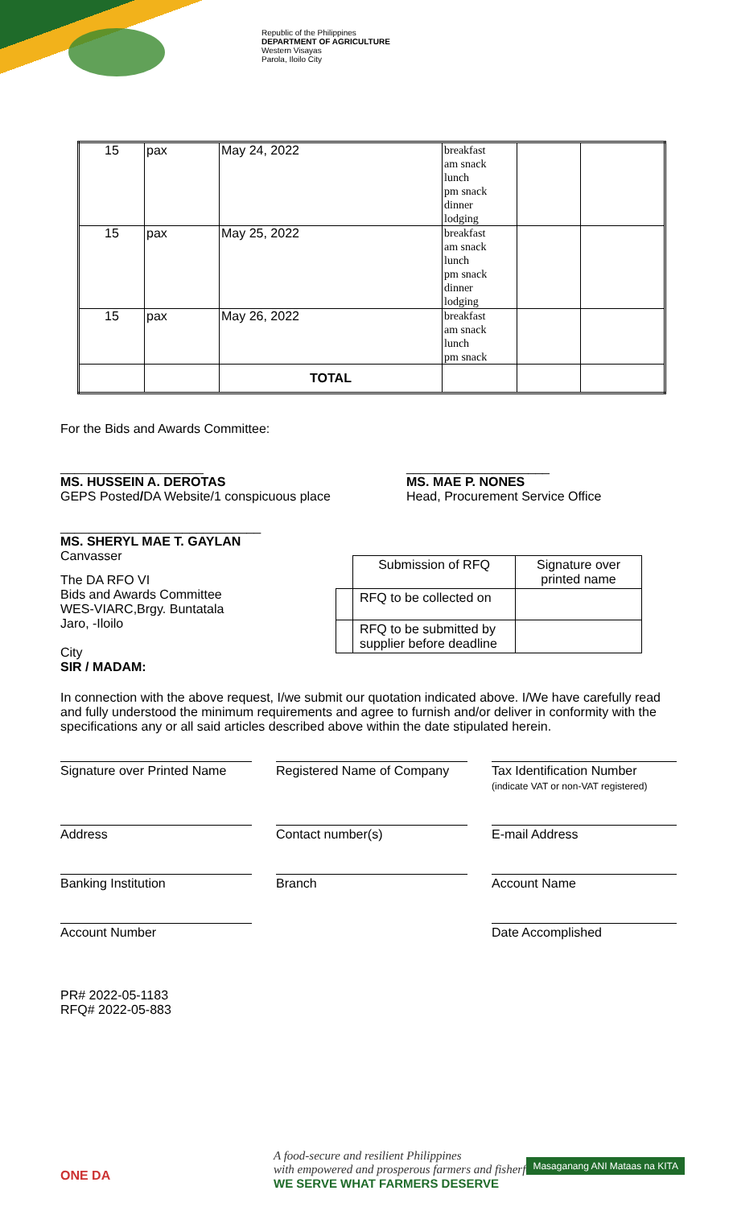Republic of the Philippines
DEPARTMENT OF AGRICULTURE
Western Visayas
Parola, Iloilo City
| 15 | pax | May 24, 2022 | breakfast am snack lunch pm snack dinner lodging | | |
| 15 | pax | May 25, 2022 | breakfast am snack lunch pm snack dinner lodging | | |
| 15 | pax | May 26, 2022 | breakfast am snack lunch pm snack | | |
| | | TOTAL | | | |
For the Bids and Awards Committee:
____________________
MS. HUSSEIN A. DEROTAS
GEPS Posted/DA Website/1 conspicuous place
____________________
MS. MAE P. NONES
Head, Procurement Service Office
____________________________
MS. SHERYL MAE T. GAYLAN
Canvasser
| | Submission of RFQ | Signature over printed name |
| | RFQ to be collected on | |
| | RFQ to be submitted by supplier before deadline | |
The DA RFO VI
Bids and Awards Committee
WES-VIARC,Brgy. Buntatala
Jaro, -Iloilo
City
SIR / MADAM:
In connection with the above request, I/we submit our quotation indicated above. I/We have carefully read and fully understood the minimum requirements and agree to furnish and/or deliver in conformity with the specifications any or all said articles described above within the date stipulated herein.
Signature over Printed Name
Registered Name of Company
Tax Identification Number
(indicate VAT or non-VAT registered)
Address
Contact number(s)
E-mail Address
Banking Institution
Branch
Account Name
Account Number
Date Accomplished
PR# 2022-05-1183
RFQ# 2022-05-883
A food-secure and resilient Philippines
with empowered and prosperous farmers and fisherfolk
WE SERVE WHAT FARMERS DESERVE
ONE DA Masaganang ANI Mataas na KITA